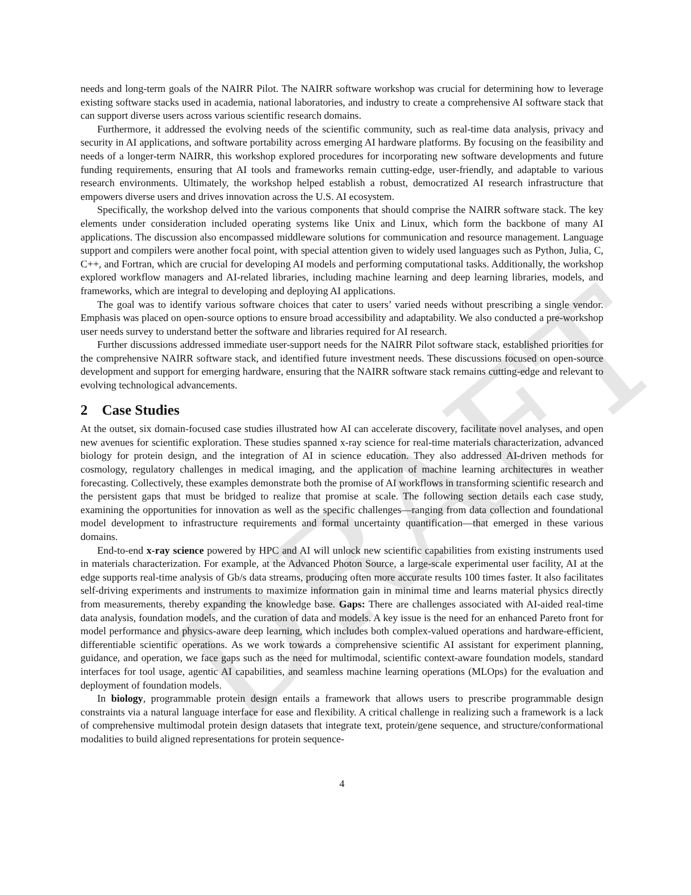DRAFT
needs and long-term goals of the NAIRR Pilot. The NAIRR software workshop was crucial for determining how to leverage existing software stacks used in academia, national laboratories, and industry to create a comprehensive AI software stack that can support diverse users across various scientific research domains.
Furthermore, it addressed the evolving needs of the scientific community, such as real-time data analysis, privacy and security in AI applications, and software portability across emerging AI hardware platforms. By focusing on the feasibility and needs of a longer-term NAIRR, this workshop explored procedures for incorporating new software developments and future funding requirements, ensuring that AI tools and frameworks remain cutting-edge, user-friendly, and adaptable to various research environments. Ultimately, the workshop helped establish a robust, democratized AI research infrastructure that empowers diverse users and drives innovation across the U.S. AI ecosystem.
Specifically, the workshop delved into the various components that should comprise the NAIRR software stack. The key elements under consideration included operating systems like Unix and Linux, which form the backbone of many AI applications. The discussion also encompassed middleware solutions for communication and resource management. Language support and compilers were another focal point, with special attention given to widely used languages such as Python, Julia, C, C++, and Fortran, which are crucial for developing AI models and performing computational tasks. Additionally, the workshop explored workflow managers and AI-related libraries, including machine learning and deep learning libraries, models, and frameworks, which are integral to developing and deploying AI applications.
The goal was to identify various software choices that cater to users’ varied needs without prescribing a single vendor. Emphasis was placed on open-source options to ensure broad accessibility and adaptability. We also conducted a pre-workshop user needs survey to understand better the software and libraries required for AI research.
Further discussions addressed immediate user-support needs for the NAIRR Pilot software stack, established priorities for the comprehensive NAIRR software stack, and identified future investment needs. These discussions focused on open-source development and support for emerging hardware, ensuring that the NAIRR software stack remains cutting-edge and relevant to evolving technological advancements.
2 Case Studies
At the outset, six domain-focused case studies illustrated how AI can accelerate discovery, facilitate novel analyses, and open new avenues for scientific exploration. These studies spanned x-ray science for real-time materials characterization, advanced biology for protein design, and the integration of AI in science education. They also addressed AI-driven methods for cosmology, regulatory challenges in medical imaging, and the application of machine learning architectures in weather forecasting. Collectively, these examples demonstrate both the promise of AI workflows in transforming scientific research and the persistent gaps that must be bridged to realize that promise at scale. The following section details each case study, examining the opportunities for innovation as well as the specific challenges—ranging from data collection and foundational model development to infrastructure requirements and formal uncertainty quantification—that emerged in these various domains.
End-to-end x-ray science powered by HPC and AI will unlock new scientific capabilities from existing instruments used in materials characterization. For example, at the Advanced Photon Source, a large-scale experimental user facility, AI at the edge supports real-time analysis of Gb/s data streams, producing often more accurate results 100 times faster. It also facilitates self-driving experiments and instruments to maximize information gain in minimal time and learns material physics directly from measurements, thereby expanding the knowledge base. Gaps: There are challenges associated with AI-aided real-time data analysis, foundation models, and the curation of data and models. A key issue is the need for an enhanced Pareto front for model performance and physics-aware deep learning, which includes both complex-valued operations and hardware-efficient, differentiable scientific operations. As we work towards a comprehensive scientific AI assistant for experiment planning, guidance, and operation, we face gaps such as the need for multimodal, scientific context-aware foundation models, standard interfaces for tool usage, agentic AI capabilities, and seamless machine learning operations (MLOps) for the evaluation and deployment of foundation models.
In biology, programmable protein design entails a framework that allows users to prescribe programmable design constraints via a natural language interface for ease and flexibility. A critical challenge in realizing such a framework is a lack of comprehensive multimodal protein design datasets that integrate text, protein/gene sequence, and structure/conformational modalities to build aligned representations for protein sequence-
4